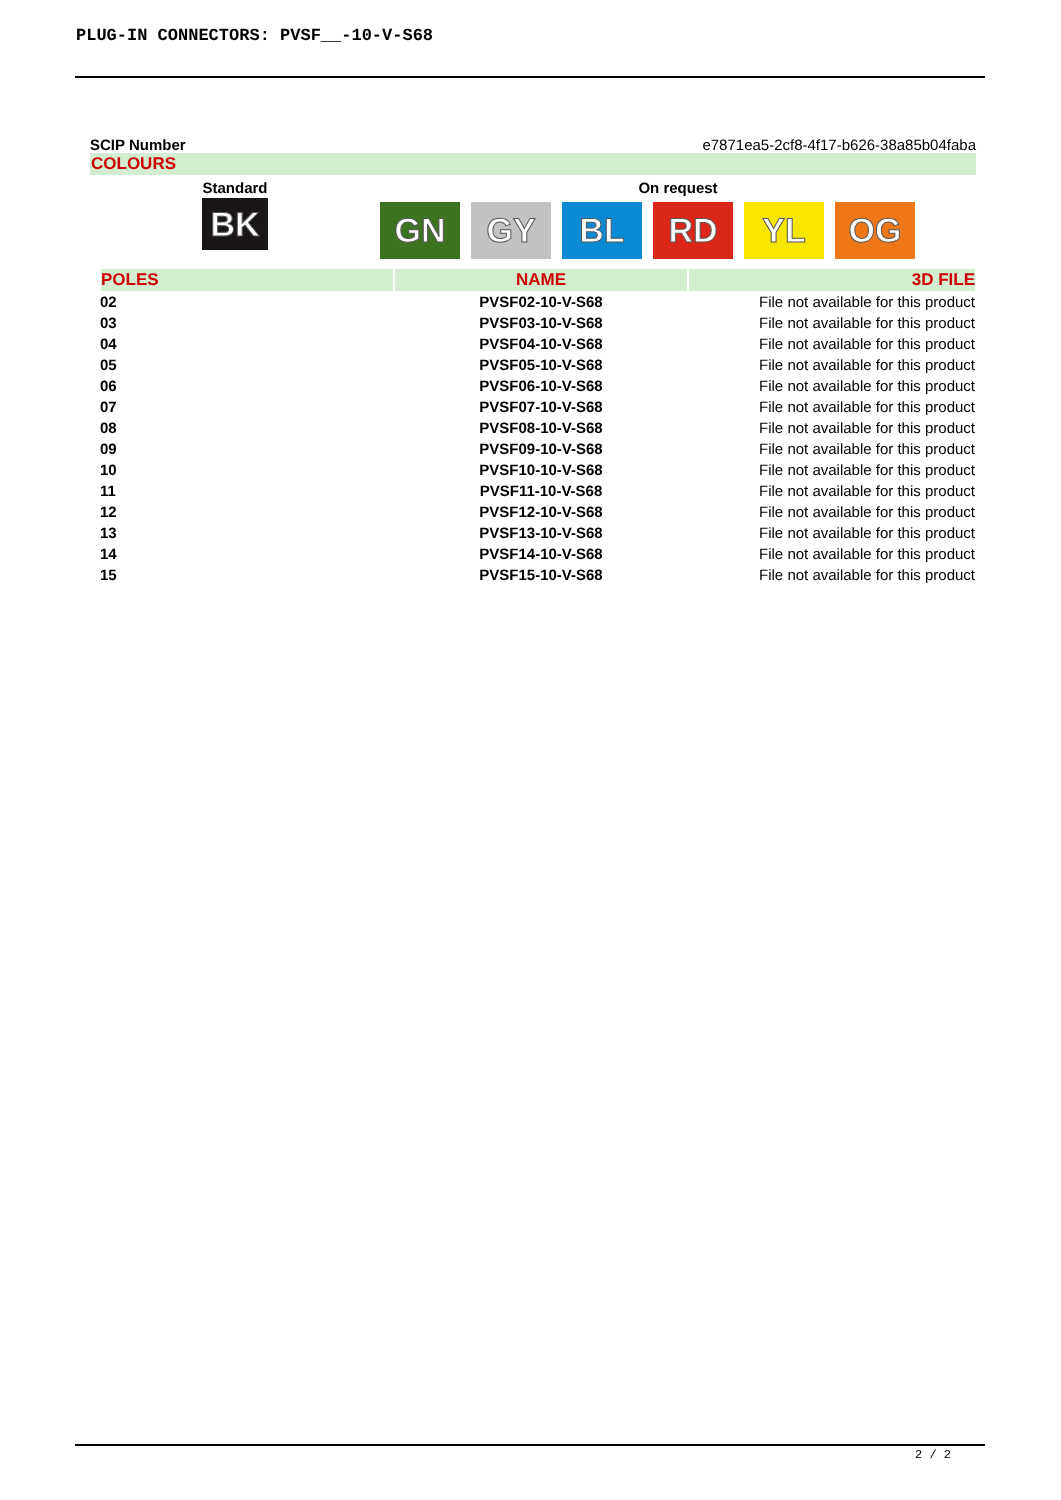PLUG-IN CONNECTORS: PVSF__-10-V-S68
SCIP Number e7871ea5-2cf8-4f17-b626-38a85b04faba
COLOURS
Standard
BK
On request
GN GY BL RD YL OG
| POLES | NAME | 3D FILE |
| --- | --- | --- |
| 02 | PVSF02-10-V-S68 | File not available for this product |
| 03 | PVSF03-10-V-S68 | File not available for this product |
| 04 | PVSF04-10-V-S68 | File not available for this product |
| 05 | PVSF05-10-V-S68 | File not available for this product |
| 06 | PVSF06-10-V-S68 | File not available for this product |
| 07 | PVSF07-10-V-S68 | File not available for this product |
| 08 | PVSF08-10-V-S68 | File not available for this product |
| 09 | PVSF09-10-V-S68 | File not available for this product |
| 10 | PVSF10-10-V-S68 | File not available for this product |
| 11 | PVSF11-10-V-S68 | File not available for this product |
| 12 | PVSF12-10-V-S68 | File not available for this product |
| 13 | PVSF13-10-V-S68 | File not available for this product |
| 14 | PVSF14-10-V-S68 | File not available for this product |
| 15 | PVSF15-10-V-S68 | File not available for this product |
2 / 2